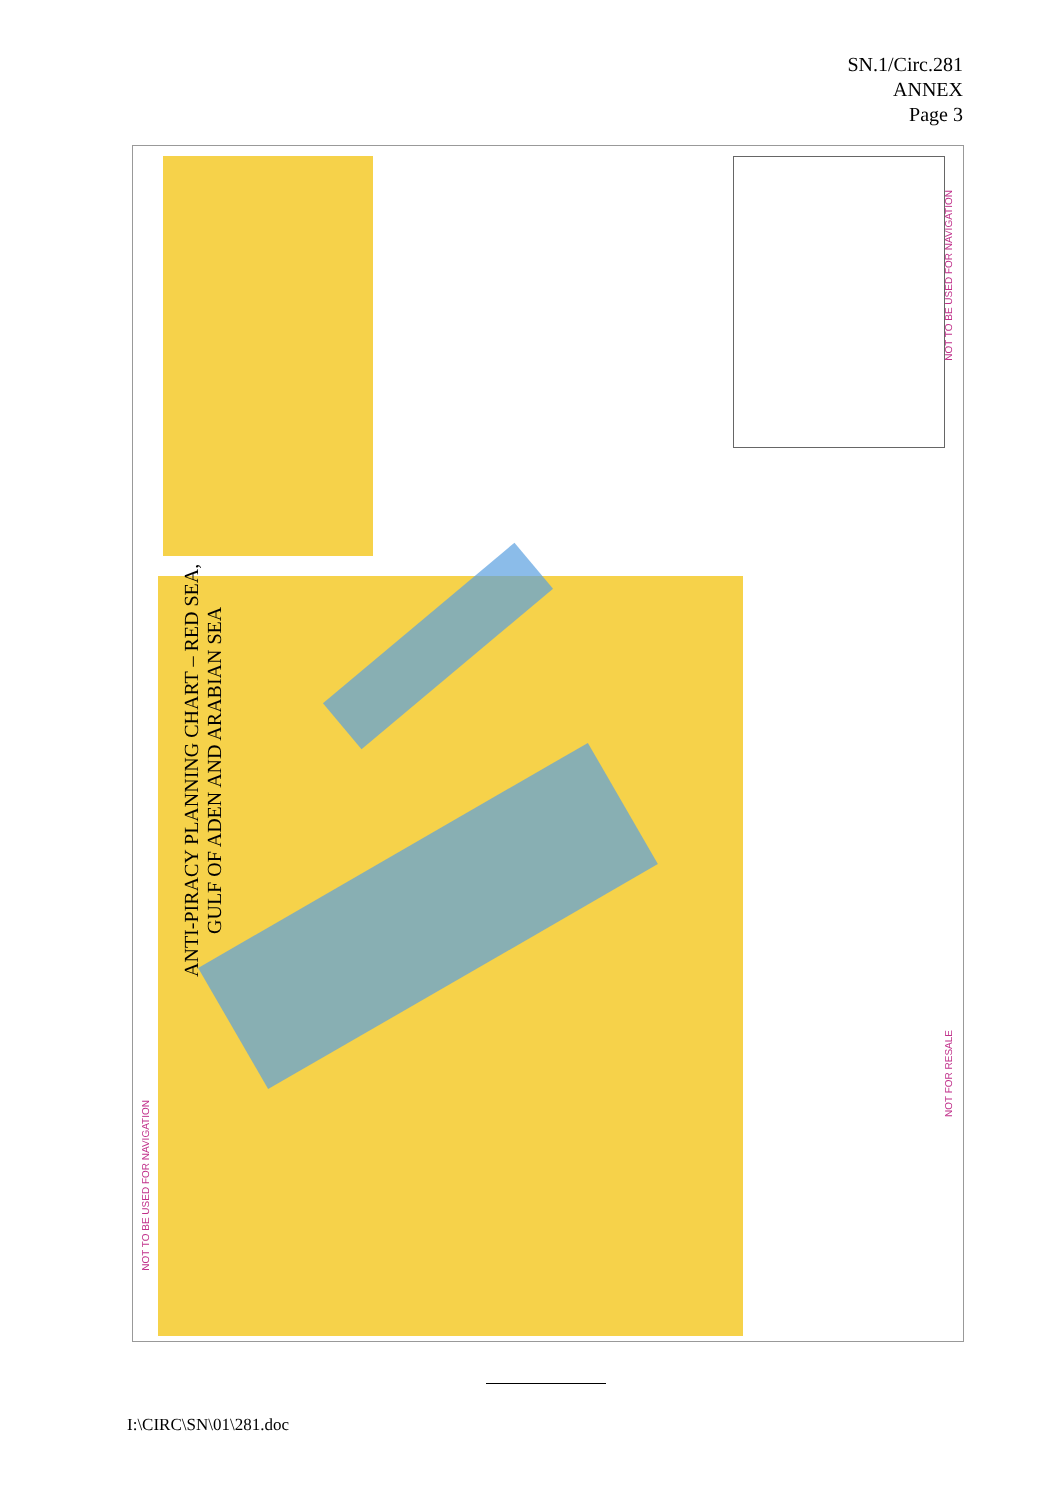SN.1/Circ.281
ANNEX
Page 3
NOT TO BE USED FOR NAVIGATION
ANTI-PIRACY PLANNING CHART – RED SEA, GULF OF ADEN AND ARABIAN SEA
NOT TO BE USED FOR NAVIGATION
NOT FOR RESALE
I:\CIRC\SN\01\281.doc